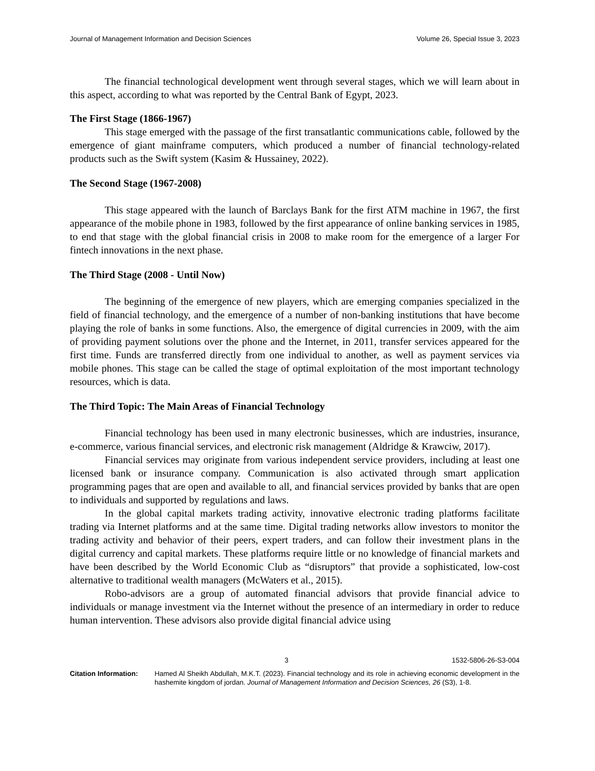Journal of Management Information and Decision Sciences Volume 26, Special Issue 3, 2023
The financial technological development went through several stages, which we will learn about in this aspect, according to what was reported by the Central Bank of Egypt, 2023.
The First Stage (1866-1967)
This stage emerged with the passage of the first transatlantic communications cable, followed by the emergence of giant mainframe computers, which produced a number of financial technology-related products such as the Swift system (Kasim & Hussainey, 2022).
The Second Stage (1967-2008)
This stage appeared with the launch of Barclays Bank for the first ATM machine in 1967, the first appearance of the mobile phone in 1983, followed by the first appearance of online banking services in 1985, to end that stage with the global financial crisis in 2008 to make room for the emergence of a larger For fintech innovations in the next phase.
The Third Stage (2008 - Until Now)
The beginning of the emergence of new players, which are emerging companies specialized in the field of financial technology, and the emergence of a number of non-banking institutions that have become playing the role of banks in some functions. Also, the emergence of digital currencies in 2009, with the aim of providing payment solutions over the phone and the Internet, in 2011, transfer services appeared for the first time. Funds are transferred directly from one individual to another, as well as payment services via mobile phones. This stage can be called the stage of optimal exploitation of the most important technology resources, which is data.
The Third Topic: The Main Areas of Financial Technology
Financial technology has been used in many electronic businesses, which are industries, insurance, e-commerce, various financial services, and electronic risk management (Aldridge & Krawciw, 2017).
Financial services may originate from various independent service providers, including at least one licensed bank or insurance company. Communication is also activated through smart application programming pages that are open and available to all, and financial services provided by banks that are open to individuals and supported by regulations and laws.
In the global capital markets trading activity, innovative electronic trading platforms facilitate trading via Internet platforms and at the same time. Digital trading networks allow investors to monitor the trading activity and behavior of their peers, expert traders, and can follow their investment plans in the digital currency and capital markets. These platforms require little or no knowledge of financial markets and have been described by the World Economic Club as “disruptors” that provide a sophisticated, low-cost alternative to traditional wealth managers (McWaters et al., 2015).
Robo-advisors are a group of automated financial advisors that provide financial advice to individuals or manage investment via the Internet without the presence of an intermediary in order to reduce human intervention. These advisors also provide digital financial advice using
3 1532-5806-26-S3-004
Citation Information:
Hamed Al Sheikh Abdullah, M.K.T. (2023). Financial technology and its role in achieving economic development in the hashemite kingdom of jordan. Journal of Management Information and Decision Sciences, 26 (S3), 1-8.